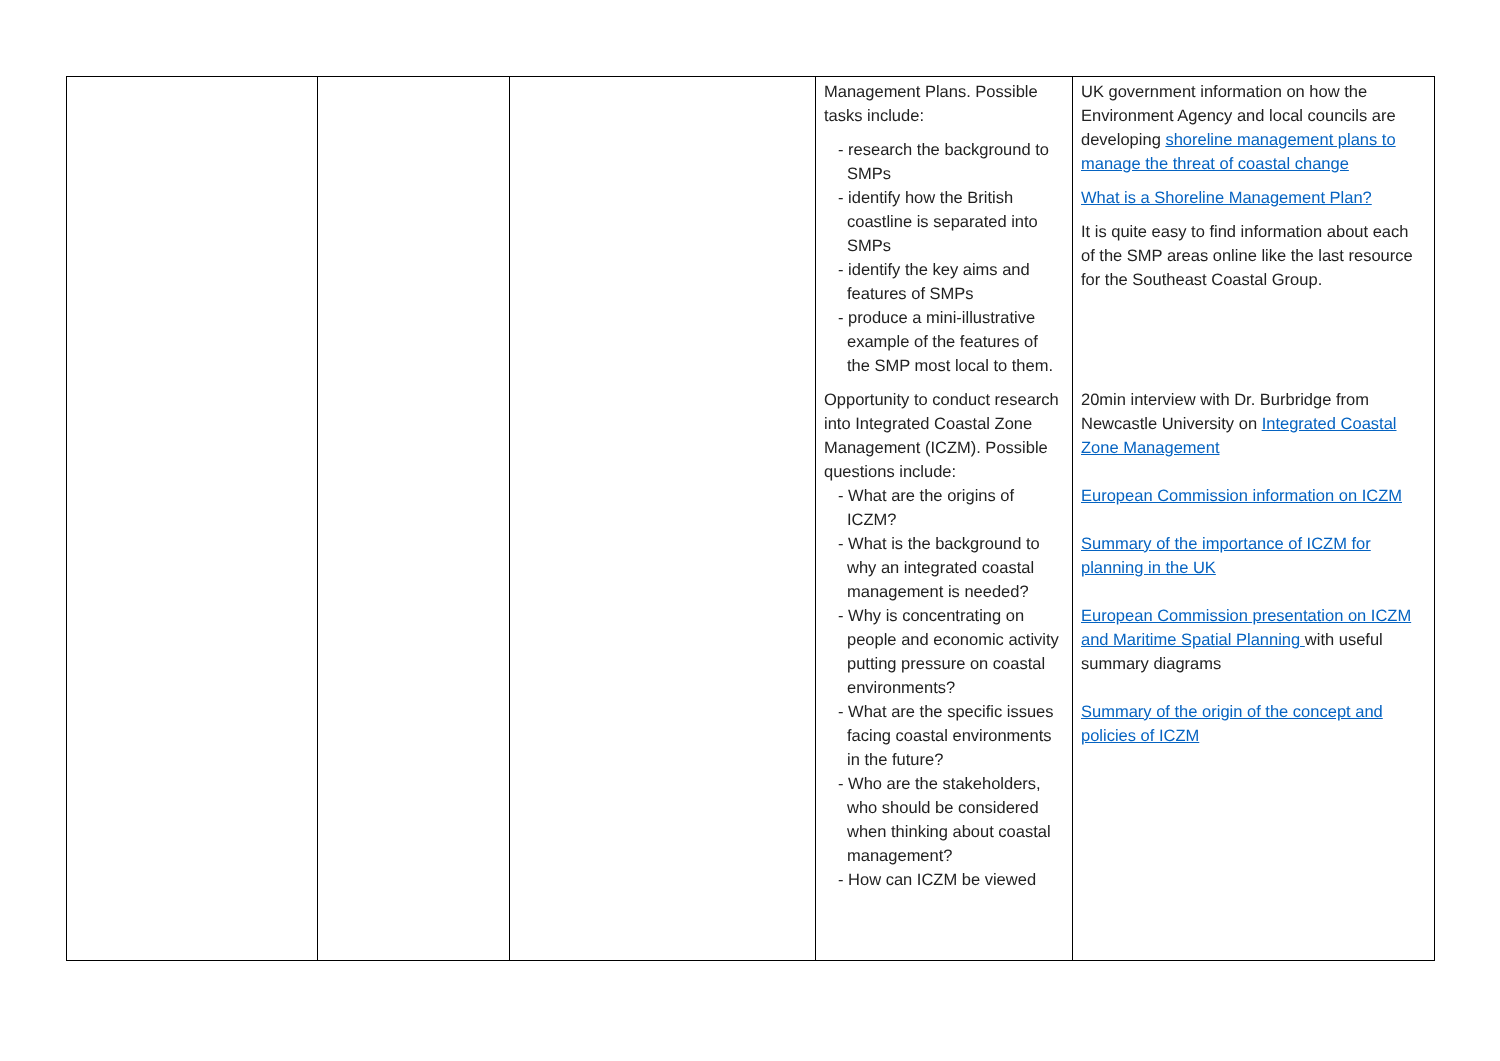| | | | Management Plans. Possible tasks include: - research the background to SMPs - identify how the British coastline is separated into SMPs - identify the key aims and features of SMPs - produce a mini-illustrative example of the features of the SMP most local to them. Opportunity to conduct research into Integrated Coastal Zone Management (ICZM). Possible questions include: - What are the origins of ICZM? - What is the background to why an integrated coastal management is needed? - Why is concentrating on people and economic activity putting pressure on coastal environments? - What are the specific issues facing coastal environments in the future? - Who are the stakeholders, who should be considered when thinking about coastal management? - How can ICZM be viewed | UK government information on how the Environment Agency and local councils are developing shoreline management plans to manage the threat of coastal change What is a Shoreline Management Plan? It is quite easy to find information about each of the SMP areas online like the last resource for the Southeast Coastal Group. 20min interview with Dr. Burbridge from Newcastle University on Integrated Coastal Zone Management European Commission information on ICZM Summary of the importance of ICZM for planning in the UK European Commission presentation on ICZM and Maritime Spatial Planning with useful summary diagrams Summary of the origin of the concept and policies of ICZM |